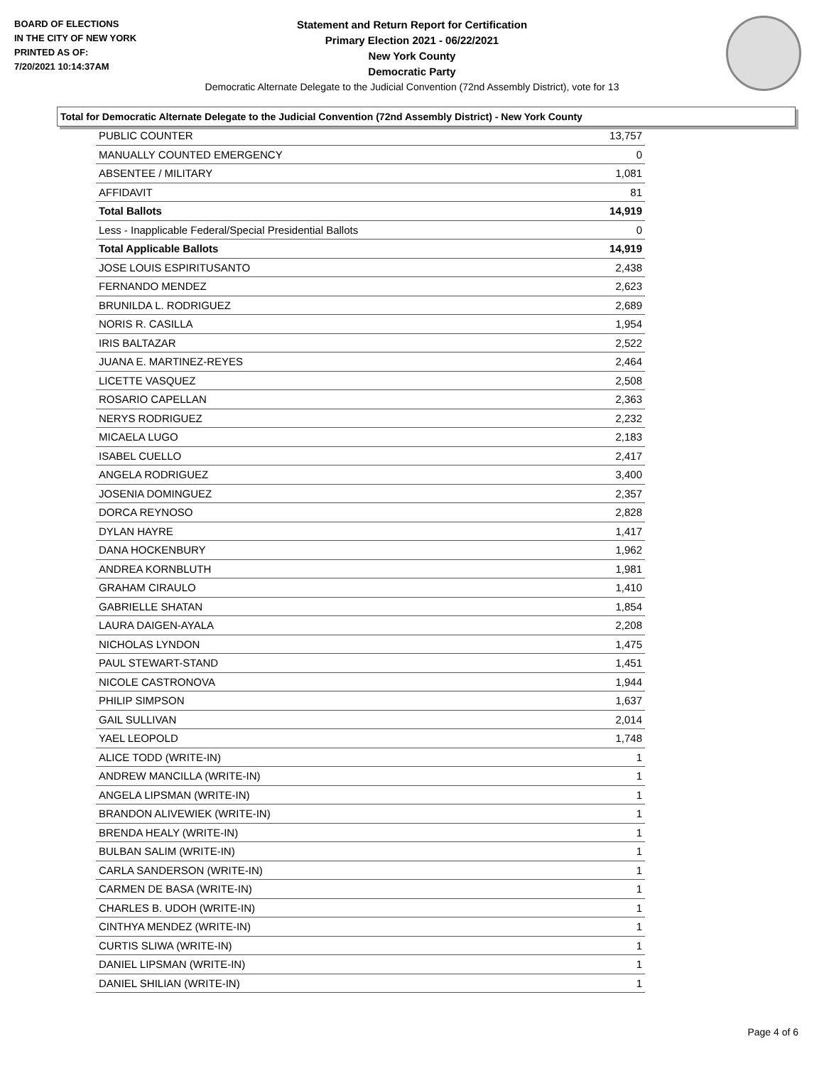BOARD OF ELECTIONS
IN THE CITY OF NEW YORK
PRINTED AS OF:
7/20/2021 10:14:37AM
Statement and Return Report for Certification
Primary Election 2021 - 06/22/2021
New York County
Democratic Party
Democratic Alternate Delegate to the Judicial Convention (72nd Assembly District), vote for 13
Total for Democratic Alternate Delegate to the Judicial Convention (72nd Assembly District) - New York County
| PUBLIC COUNTER | 13,757 |
| MANUALLY COUNTED EMERGENCY | 0 |
| ABSENTEE / MILITARY | 1,081 |
| AFFIDAVIT | 81 |
| Total Ballots | 14,919 |
| Less - Inapplicable Federal/Special Presidential Ballots | 0 |
| Total Applicable Ballots | 14,919 |
| JOSE LOUIS ESPIRITUSANTO | 2,438 |
| FERNANDO MENDEZ | 2,623 |
| BRUNILDA L. RODRIGUEZ | 2,689 |
| NORIS R. CASILLA | 1,954 |
| IRIS BALTAZAR | 2,522 |
| JUANA E. MARTINEZ-REYES | 2,464 |
| LICETTE VASQUEZ | 2,508 |
| ROSARIO CAPELLAN | 2,363 |
| NERYS RODRIGUEZ | 2,232 |
| MICAELA LUGO | 2,183 |
| ISABEL CUELLO | 2,417 |
| ANGELA RODRIGUEZ | 3,400 |
| JOSENIA DOMINGUEZ | 2,357 |
| DORCA REYNOSO | 2,828 |
| DYLAN HAYRE | 1,417 |
| DANA HOCKENBURY | 1,962 |
| ANDREA KORNBLUTH | 1,981 |
| GRAHAM CIRAULO | 1,410 |
| GABRIELLE SHATAN | 1,854 |
| LAURA DAIGEN-AYALA | 2,208 |
| NICHOLAS LYNDON | 1,475 |
| PAUL STEWART-STAND | 1,451 |
| NICOLE CASTRONOVA | 1,944 |
| PHILIP SIMPSON | 1,637 |
| GAIL SULLIVAN | 2,014 |
| YAEL LEOPOLD | 1,748 |
| ALICE TODD (WRITE-IN) | 1 |
| ANDREW MANCILLA (WRITE-IN) | 1 |
| ANGELA LIPSMAN (WRITE-IN) | 1 |
| BRANDON ALIVEWIEK (WRITE-IN) | 1 |
| BRENDA HEALY (WRITE-IN) | 1 |
| BULBAN SALIM (WRITE-IN) | 1 |
| CARLA SANDERSON (WRITE-IN) | 1 |
| CARMEN DE BASA (WRITE-IN) | 1 |
| CHARLES B. UDOH (WRITE-IN) | 1 |
| CINTHYA MENDEZ (WRITE-IN) | 1 |
| CURTIS SLIWA (WRITE-IN) | 1 |
| DANIEL LIPSMAN (WRITE-IN) | 1 |
| DANIEL SHILIAN (WRITE-IN) | 1 |
Page 4 of 6